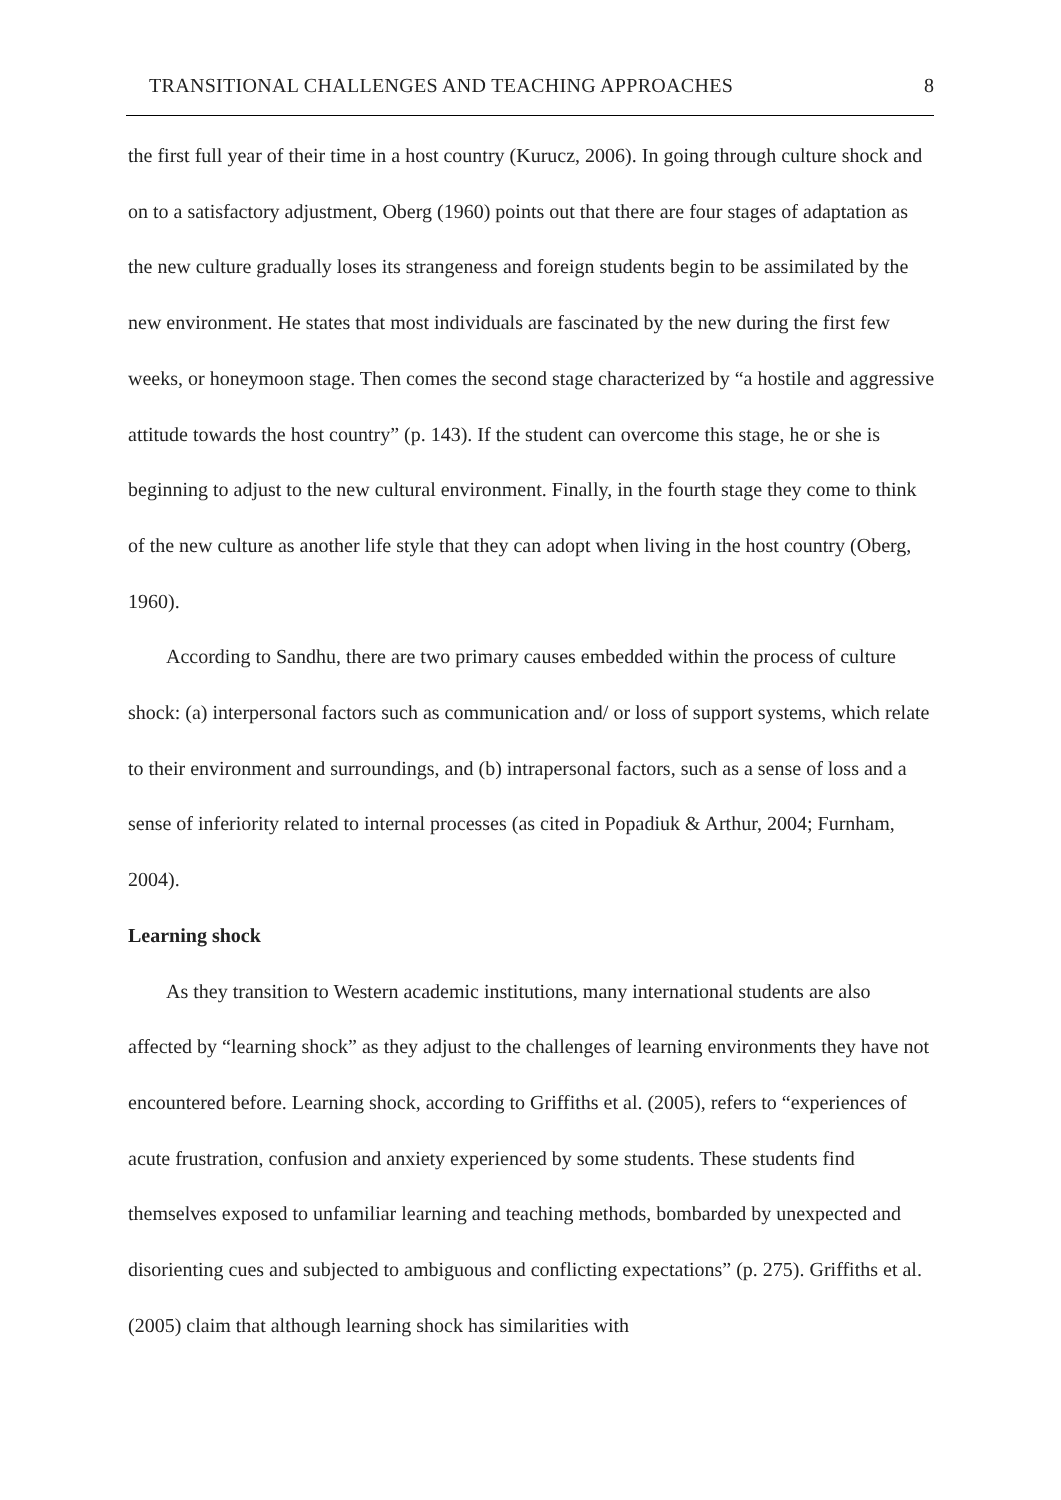TRANSITIONAL CHALLENGES AND TEACHING APPROACHES 8
the first full year of their time in a host country (Kurucz, 2006). In going through culture shock and on to a satisfactory adjustment, Oberg (1960) points out that there are four stages of adaptation as the new culture gradually loses its strangeness and foreign students begin to be assimilated by the new environment. He states that most individuals are fascinated by the new during the first few weeks, or honeymoon stage. Then comes the second stage characterized by “a hostile and aggressive attitude towards the host country” (p. 143). If the student can overcome this stage, he or she is beginning to adjust to the new cultural environment. Finally, in the fourth stage they come to think of the new culture as another life style that they can adopt when living in the host country (Oberg, 1960).
According to Sandhu, there are two primary causes embedded within the process of culture shock: (a) interpersonal factors such as communication and/ or loss of support systems, which relate to their environment and surroundings, and (b) intrapersonal factors, such as a sense of loss and a sense of inferiority related to internal processes (as cited in Popadiuk & Arthur, 2004; Furnham, 2004).
Learning shock
As they transition to Western academic institutions, many international students are also affected by “learning shock” as they adjust to the challenges of learning environments they have not encountered before. Learning shock, according to Griffiths et al. (2005), refers to “experiences of acute frustration, confusion and anxiety experienced by some students. These students find themselves exposed to unfamiliar learning and teaching methods, bombarded by unexpected and disorienting cues and subjected to ambiguous and conflicting expectations” (p. 275). Griffiths et al. (2005) claim that although learning shock has similarities with